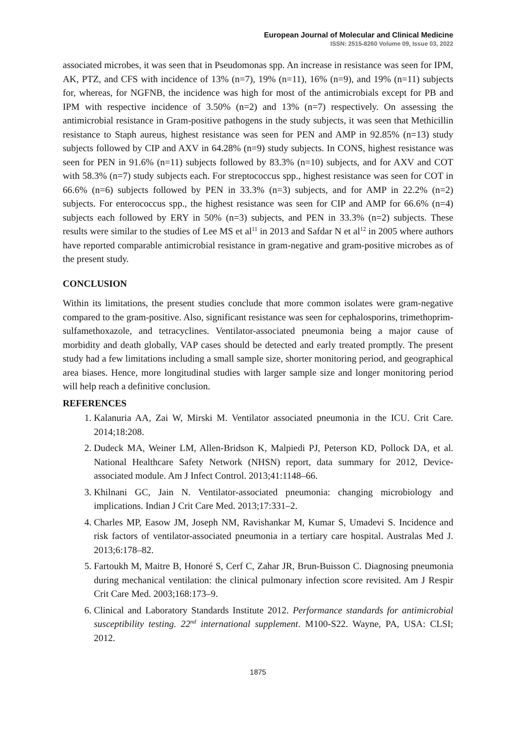European Journal of Molecular and Clinical Medicine
ISSN: 2515-8260 Volume 09, Issue 03, 2022
associated microbes, it was seen that in Pseudomonas spp. An increase in resistance was seen for IPM, AK, PTZ, and CFS with incidence of 13% (n=7), 19% (n=11), 16% (n=9), and 19% (n=11) subjects for, whereas, for NGFNB, the incidence was high for most of the antimicrobials except for PB and IPM with respective incidence of 3.50% (n=2) and 13% (n=7) respectively. On assessing the antimicrobial resistance in Gram-positive pathogens in the study subjects, it was seen that Methicillin resistance to Staph aureus, highest resistance was seen for PEN and AMP in 92.85% (n=13) study subjects followed by CIP and AXV in 64.28% (n=9) study subjects. In CONS, highest resistance was seen for PEN in 91.6% (n=11) subjects followed by 83.3% (n=10) subjects, and for AXV and COT with 58.3% (n=7) study subjects each. For streptococcus spp., highest resistance was seen for COT in 66.6% (n=6) subjects followed by PEN in 33.3% (n=3) subjects, and for AMP in 22.2% (n=2) subjects. For enterococcus spp., the highest resistance was seen for CIP and AMP for 66.6% (n=4) subjects each followed by ERY in 50% (n=3) subjects, and PEN in 33.3% (n=2) subjects. These results were similar to the studies of Lee MS et al<sup>11</sup> in 2013 and Safdar N et al<sup>12</sup> in 2005 where authors have reported comparable antimicrobial resistance in gram-negative and gram-positive microbes as of the present study.
CONCLUSION
Within its limitations, the present studies conclude that more common isolates were gram-negative compared to the gram-positive. Also, significant resistance was seen for cephalosporins, trimethoprim-sulfamethoxazole, and tetracyclines. Ventilator-associated pneumonia being a major cause of morbidity and death globally, VAP cases should be detected and early treated promptly. The present study had a few limitations including a small sample size, shorter monitoring period, and geographical area biases. Hence, more longitudinal studies with larger sample size and longer monitoring period will help reach a definitive conclusion.
REFERENCES
1. Kalanuria AA, Zai W, Mirski M. Ventilator associated pneumonia in the ICU. Crit Care. 2014;18:208.
2. Dudeck MA, Weiner LM, Allen-Bridson K, Malpiedi PJ, Peterson KD, Pollock DA, et al. National Healthcare Safety Network (NHSN) report, data summary for 2012, Device-associated module. Am J Infect Control. 2013;41:1148–66.
3. Khilnani GC, Jain N. Ventilator-associated pneumonia: changing microbiology and implications. Indian J Crit Care Med. 2013;17:331–2.
4. Charles MP, Easow JM, Joseph NM, Ravishankar M, Kumar S, Umadevi S. Incidence and risk factors of ventilator-associated pneumonia in a tertiary care hospital. Australas Med J. 2013;6:178–82.
5. Fartoukh M, Maitre B, Honoré S, Cerf C, Zahar JR, Brun-Buisson C. Diagnosing pneumonia during mechanical ventilation: the clinical pulmonary infection score revisited. Am J Respir Crit Care Med. 2003;168:173–9.
6. Clinical and Laboratory Standards Institute 2012. Performance standards for antimicrobial susceptibility testing. 22<sup>nd</sup> international supplement. M100-S22. Wayne, PA, USA: CLSI; 2012.
1875